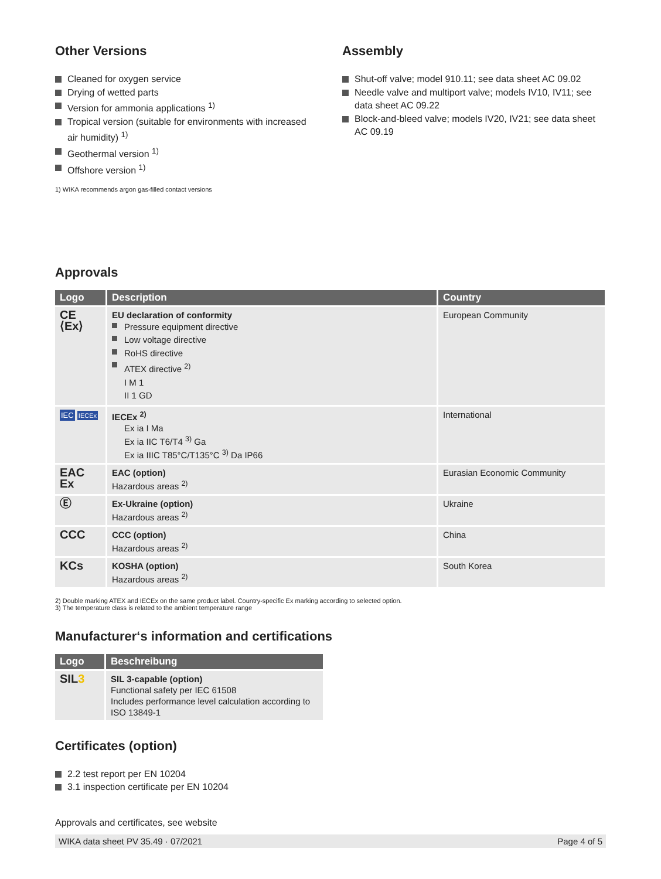Other Versions
Cleaned for oxygen service
Drying of wetted parts
Version for ammonia applications <sup>1)</sup>
Tropical version (suitable for environments with increased air humidity) <sup>1)</sup>
Geothermal version <sup>1)</sup>
Offshore version <sup>1)</sup>
1) WIKA recommends argon gas-filled contact versions
Assembly
Shut-off valve; model 910.11; see data sheet AC 09.02
Needle valve and multiport valve; models IV10, IV11; see data sheet AC 09.22
Block-and-bleed valve; models IV20, IV21; see data sheet AC 09.19
Approvals
| Logo | Description | Country |
| --- | --- | --- |
| CE ⟨Ex⟩ | EU declaration of conformity Pressure equipment directive Low voltage directive RoHS directive ATEX directive <sup>2)</sup> I M 1 II 1 GD | European Community |
| IEC IECEx | IECEx <sup>2)</sup> Ex ia I Ma Ex ia IIC T6/T4 <sup>3)</sup> Ga Ex ia IIIC T85°C/T135°C <sup>3)</sup> Da IP66 | International |
| EAC Ex | EAC (option) Hazardous areas <sup>2)</sup> | Eurasian Economic Community |
| Ⓔ | Ex-Ukraine (option) Hazardous areas <sup>2)</sup> | Ukraine |
| CCC | CCC (option) Hazardous areas <sup>2)</sup> | China |
| KCs | KOSHA (option) Hazardous areas <sup>2)</sup> | South Korea |
2) Double marking ATEX and IECEx on the same product label. Country-specific Ex marking according to selected option.
3) The temperature class is related to the ambient temperature range
Manufacturer‘s information and certifications
| Logo | Beschreibung |
| --- | --- |
| SIL 3 | SIL 3-capable (option) Functional safety per IEC 61508 Includes performance level calculation according to ISO 13849-1 |
Certificates (option)
2.2 test report per EN 10204
3.1 inspection certificate per EN 10204
Approvals and certificates, see website
WIKA data sheet PV 35.49 · 07/2021 Page 4 of 5